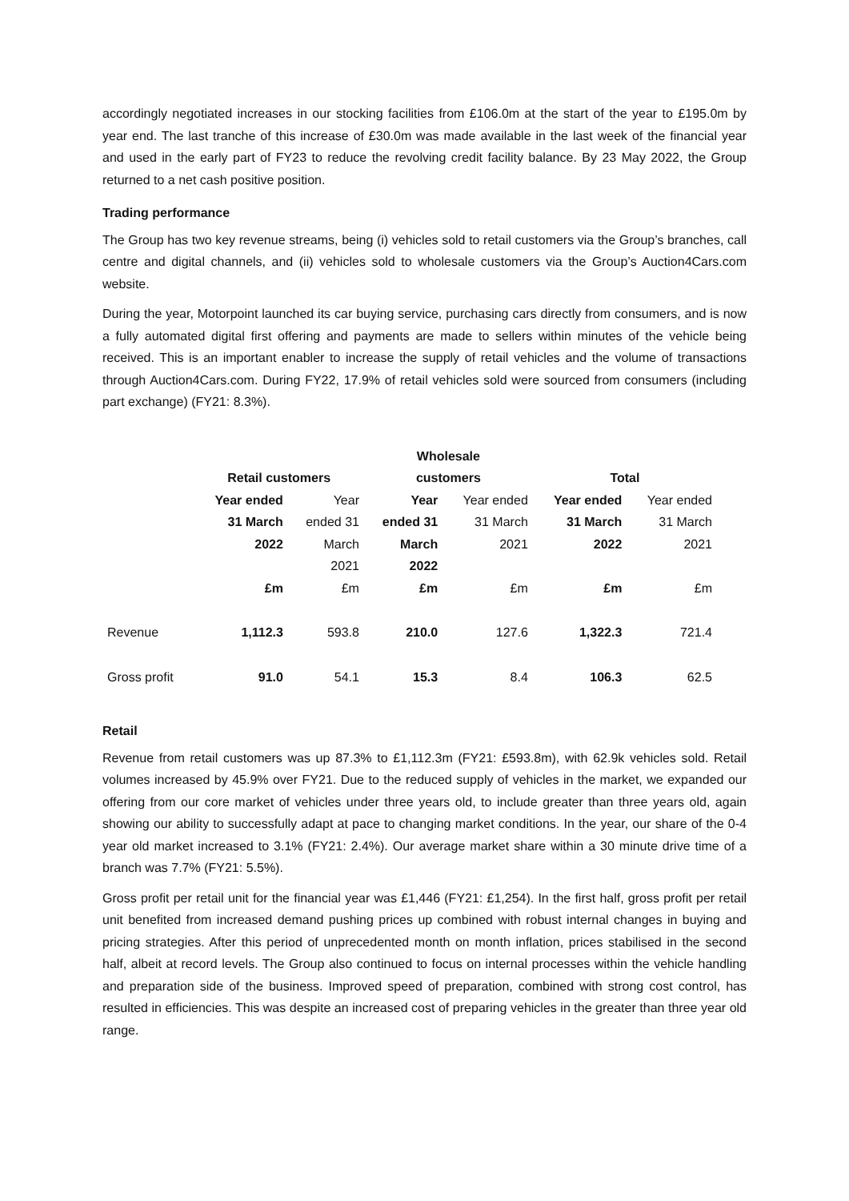accordingly negotiated increases in our stocking facilities from £106.0m at the start of the year to £195.0m by year end. The last tranche of this increase of £30.0m was made available in the last week of the financial year and used in the early part of FY23 to reduce the revolving credit facility balance. By 23 May 2022, the Group returned to a net cash positive position.
Trading performance
The Group has two key revenue streams, being (i) vehicles sold to retail customers via the Group’s branches, call centre and digital channels, and (ii) vehicles sold to wholesale customers via the Group’s Auction4Cars.com website.
During the year, Motorpoint launched its car buying service, purchasing cars directly from consumers, and is now a fully automated digital first offering and payments are made to sellers within minutes of the vehicle being received. This is an important enabler to increase the supply of retail vehicles and the volume of transactions through Auction4Cars.com. During FY22, 17.9% of retail vehicles sold were sourced from consumers (including part exchange) (FY21: 8.3%).
| | Retail customers | | Wholesale customers | | Total | |
| --- | --- | --- | --- | --- | --- | --- |
| | Year ended 31 March 2022 | Year ended 31 March 2021 | Year ended 31 March 2022 | Year ended 31 March 2021 | Year ended 31 March 2022 | Year ended 31 March 2021 |
| | £m | £m | £m | £m | £m | £m |
| Revenue | 1,112.3 | 593.8 | 210.0 | 127.6 | 1,322.3 | 721.4 |
| Gross profit | 91.0 | 54.1 | 15.3 | 8.4 | 106.3 | 62.5 |
Retail
Revenue from retail customers was up 87.3% to £1,112.3m (FY21: £593.8m), with 62.9k vehicles sold. Retail volumes increased by 45.9% over FY21. Due to the reduced supply of vehicles in the market, we expanded our offering from our core market of vehicles under three years old, to include greater than three years old, again showing our ability to successfully adapt at pace to changing market conditions. In the year, our share of the 0-4 year old market increased to 3.1% (FY21: 2.4%). Our average market share within a 30 minute drive time of a branch was 7.7% (FY21: 5.5%).
Gross profit per retail unit for the financial year was £1,446 (FY21: £1,254). In the first half, gross profit per retail unit benefited from increased demand pushing prices up combined with robust internal changes in buying and pricing strategies. After this period of unprecedented month on month inflation, prices stabilised in the second half, albeit at record levels. The Group also continued to focus on internal processes within the vehicle handling and preparation side of the business. Improved speed of preparation, combined with strong cost control, has resulted in efficiencies. This was despite an increased cost of preparing vehicles in the greater than three year old range.